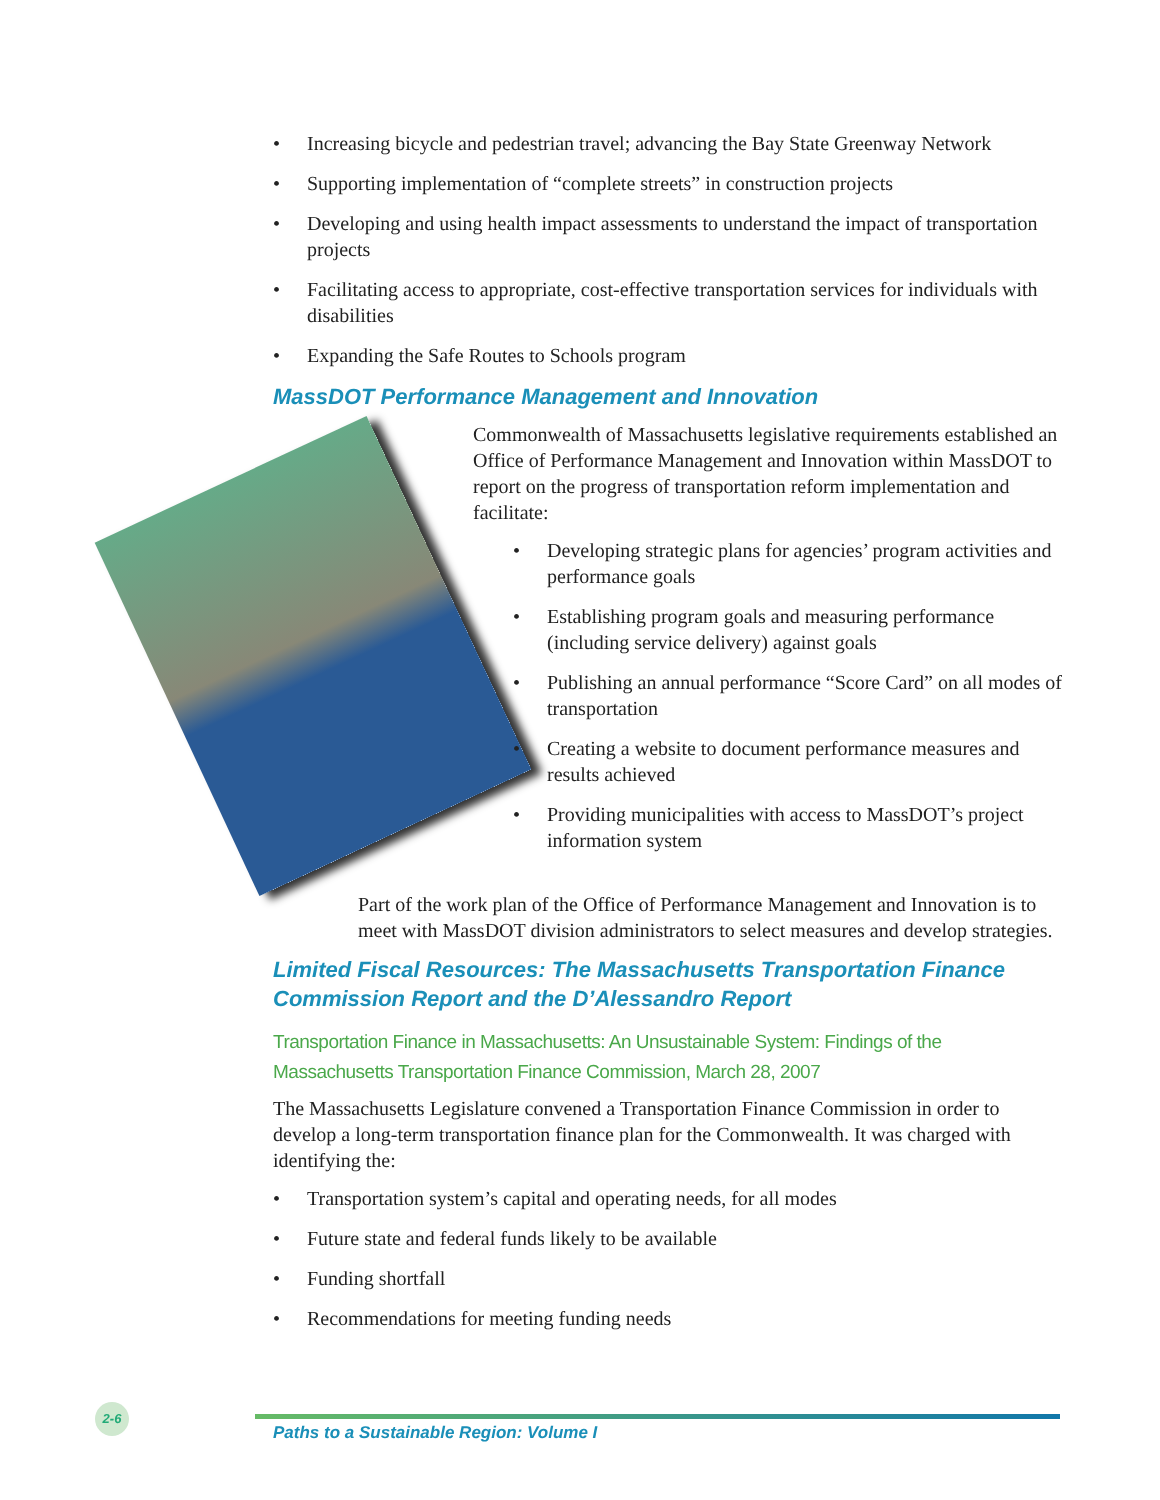• Increasing bicycle and pedestrian travel; advancing the Bay State Greenway Network
• Supporting implementation of “complete streets” in construction projects
• Developing and using health impact assessments to understand the impact of transportation projects
• Facilitating access to appropriate, cost-effective transportation services for individuals with disabilities
• Expanding the Safe Routes to Schools program
MassDOT Performance Management and Innovation
Commonwealth of Massachusetts legislative requirements established an Office of Performance Management and Innovation within MassDOT to report on the progress of transportation reform implementation and facilitate:
• Developing strategic plans for agencies’ program activities and performance goals
• Establishing program goals and measuring performance (including service delivery) against goals
• Publishing an annual performance “Score Card” on all modes of transportation
• Creating a website to document performance measures and results achieved
• Providing municipalities with access to MassDOT’s project information system
Part of the work plan of the Office of Performance Management and Innovation is to meet with MassDOT division administrators to select measures and develop strategies.
Limited Fiscal Resources: The Massachusetts Transportation Finance Commission Report and the D’Alessandro Report
Transportation Finance in Massachusetts: An Unsustainable System: Findings of the Massachusetts Transportation Finance Commission, March 28, 2007
The Massachusetts Legislature convened a Transportation Finance Commission in order to develop a long-term transportation finance plan for the Commonwealth. It was charged with identifying the:
• Transportation system’s capital and operating needs, for all modes
• Future state and federal funds likely to be available
• Funding shortfall
• Recommendations for meeting funding needs
2-6
Paths to a Sustainable Region: Volume I